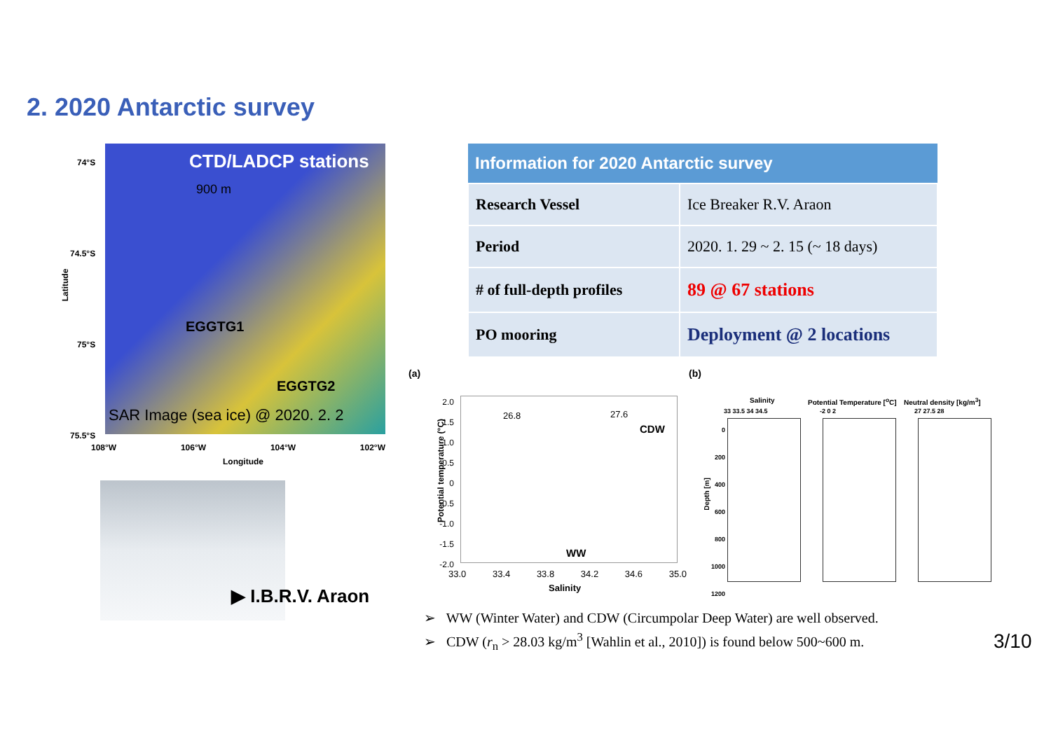2. 2020 Antarctic survey
74°S
74.5°S
75°S
75.5°S
CTD/LADCP stations
900 m
EGGTG1
EGGTG2
SAR Image (sea ice) @ 2020. 2. 2
108°W 106°W 104°W 102°W
Longitude
Latitude
▶ I.B.R.V. Araon
| Information for 2020 Antarctic survey | |
| --- | --- |
| Research Vessel | Ice Breaker R.V. Araon |
| Period | 2020. 1. 29 ~ 2. 15 (~ 18 days) |
| # of full-depth profiles | 89 @ 67 stations |
| PO mooring | Deployment @ 2 locations |
(a) (b)
26.8 27.6
CDW
WW
2.0
1.5
1.0
0.5
0
-0.5
-1.0
-1.5
-2.0
33.0 33.4 33.8 34.2 34.6 35.0
Salinity
Potential temperature (°C)
Salinity Potential Temperature [<sup>o</sup>C] Neutral density [kg/m<sup>3</sup>]
33 33.5 34 34.5 -2 0 2 27 27.5 28
0
200
400
600
800
1000
1200
Depth [m]
➢ WW (Winter Water) and CDW (Circumpolar Deep Water) are well observed.
➢ CDW (r<sub>n</sub> > 28.03 kg/m<sup>3</sup> [Wahlin et al., 2010]) is found below 500~600 m.
3/10